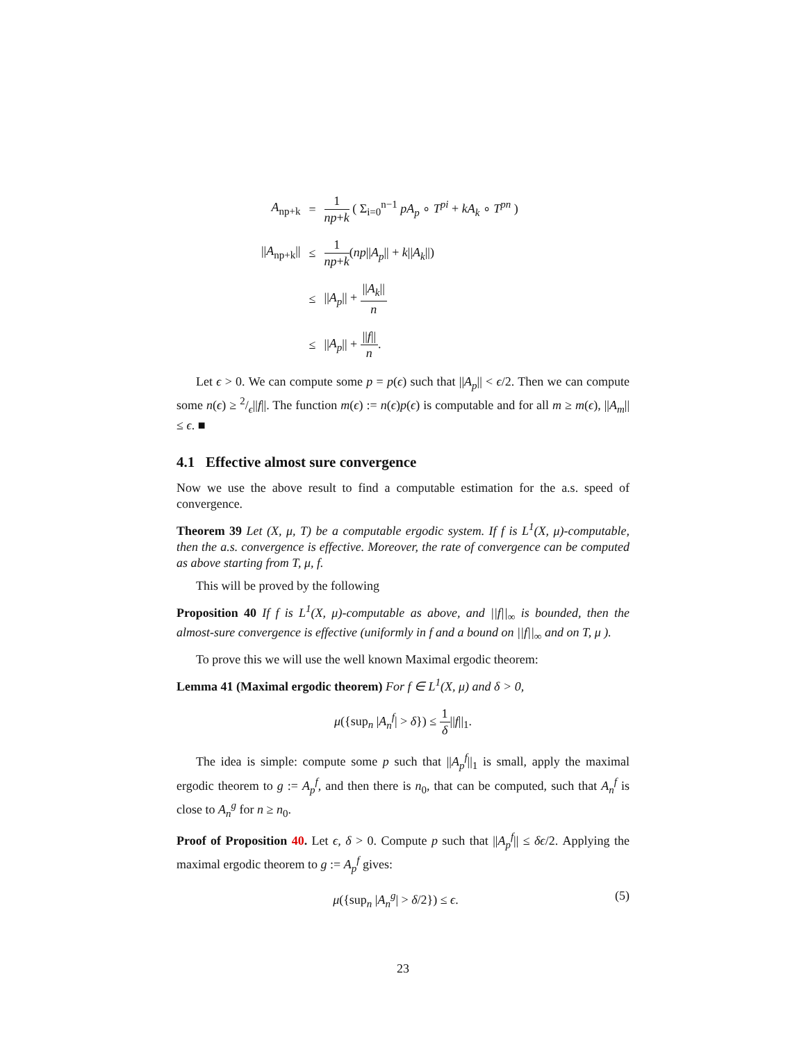| A<sub>np+k</sub> | = | 1 np + k ( Σ<sub>i=0</sub><sup>n−1</sup> pA<sub>p</sub> ∘ T<sup>pi</sup> + kA<sub>k</sub> ∘ T<sup>pn</sup> ) |
| // A<sub>np+k</sub>// | ≤ | 1 np + k ( np // A<sub>p</sub> // + k // A<sub>k</sub> //) |
| | ≤ | // A<sub>p</sub> // + // A<sub>k</sub> // n |
| | ≤ | // A<sub>p</sub> // + // f // n . |
Let ϵ > 0. We can compute some p = p(ϵ) such that ||A<sub>p</sub>|| < ϵ/2. Then we can compute some n(ϵ) ≥ 2/ϵ||f||. The function m(ϵ) := n(ϵ)p(ϵ) is computable and for all m ≥ m(ϵ), ||A<sub>m</sub>|| ≤ ϵ. ■
4.1 Effective almost sure convergence
Now we use the above result to find a computable estimation for the a.s. speed of convergence.
Theorem 39 Let (X, μ, T) be a computable ergodic system. If f is L<sup>1</sup>(X, μ)-computable, then the a.s. convergence is effective. Moreover, the rate of convergence can be computed as above starting from T, μ, f.
This will be proved by the following
Proposition 40 If f is L<sup>1</sup>(X, μ)-computable as above, and ||f||<sub>∞</sub> is bounded, then the almost-sure convergence is effective (uniformly in f and a bound on ||f||<sub>∞</sub> and on T, μ ).
To prove this we will use the well known Maximal ergodic theorem:
Lemma 41 (Maximal ergodic theorem) For f ∈ L<sup>1</sup>(X, μ) and δ > 0,
μ({sup<sub>n</sub> |A<sub>n</sub><sup>f</sup>| > δ}) ≤ 1 δ||f||<sub>1</sub>.
The idea is simple: compute some p such that ||A<sub>p</sub><sup>f</sup>||<sub>1</sub> is small, apply the maximal ergodic theorem to g := A<sub>p</sub><sup>f</sup>, and then there is n<sub>0</sub>, that can be computed, such that A<sub>n</sub><sup>f</sup> is close to A<sub>n</sub><sup>g</sup> for n ≥ n<sub>0</sub>.
Proof of Proposition 40. Let ϵ, δ > 0. Compute p such that ||A<sub>p</sub><sup>f</sup>|| ≤ δϵ/2. Applying the maximal ergodic theorem to g := A<sub>p</sub><sup>f</sup> gives:
μ({sup<sub>n</sub> |A<sub>n</sub><sup>g</sup>| > δ/2}) ≤ ϵ. (5)
23